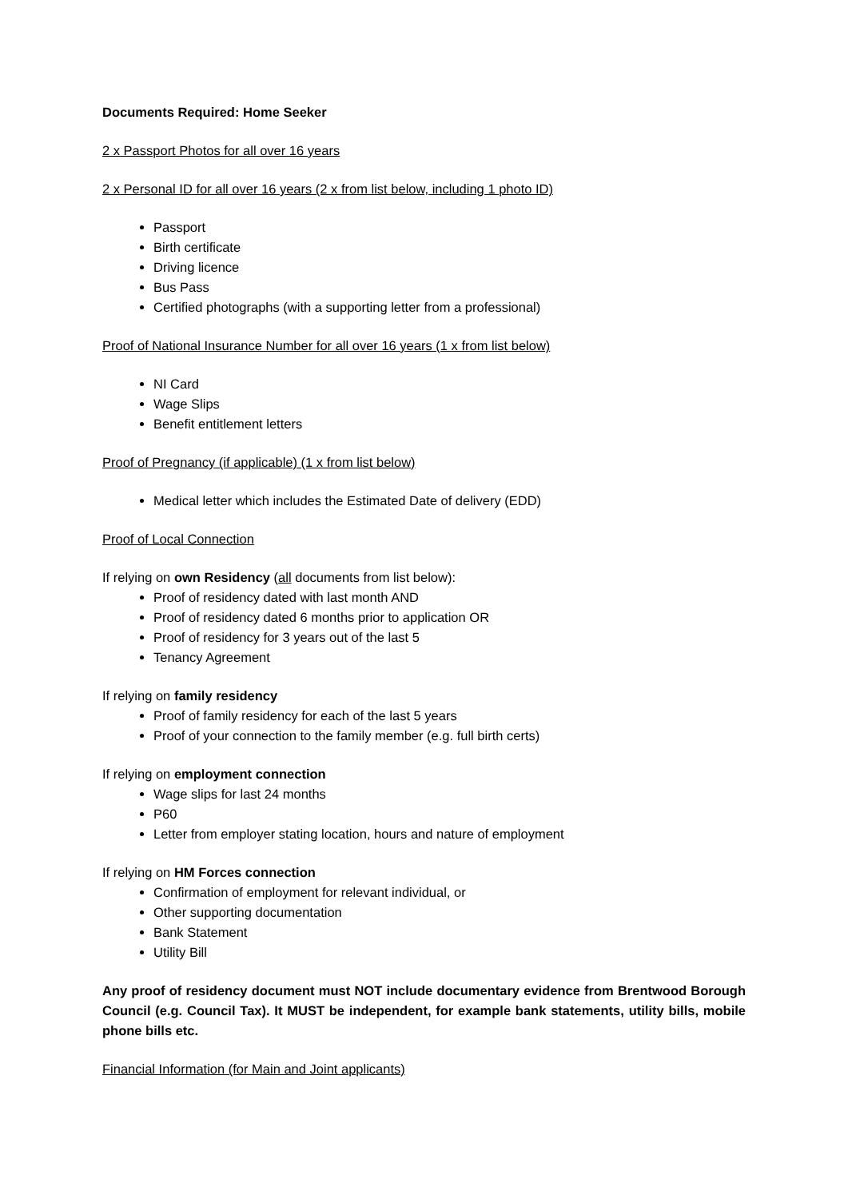Documents Required: Home Seeker
2 x Passport Photos for all over 16 years
2 x Personal ID for all over 16 years (2 x from list below, including 1 photo ID)
Passport
Birth certificate
Driving licence
Bus Pass
Certified photographs (with a supporting letter from a professional)
Proof of National Insurance Number for all over 16 years (1 x from list below)
NI Card
Wage Slips
Benefit entitlement letters
Proof of Pregnancy (if applicable) (1 x from list below)
Medical letter which includes the Estimated Date of delivery (EDD)
Proof of Local Connection
If relying on own Residency (all documents from list below):
Proof of residency dated with last month AND
Proof of residency dated 6 months prior to application OR
Proof of residency for 3 years out of the last 5
Tenancy Agreement
If relying on family residency
Proof of family residency for each of the last 5 years
Proof of your connection to the family member (e.g. full birth certs)
If relying on employment connection
Wage slips for last 24 months
P60
Letter from employer stating location, hours and nature of employment
If relying on HM Forces connection
Confirmation of employment for relevant individual, or
Other supporting documentation
Bank Statement
Utility Bill
Any proof of residency document must NOT include documentary evidence from Brentwood Borough Council (e.g. Council Tax). It MUST be independent, for example bank statements, utility bills, mobile phone bills etc.
Financial Information (for Main and Joint applicants)